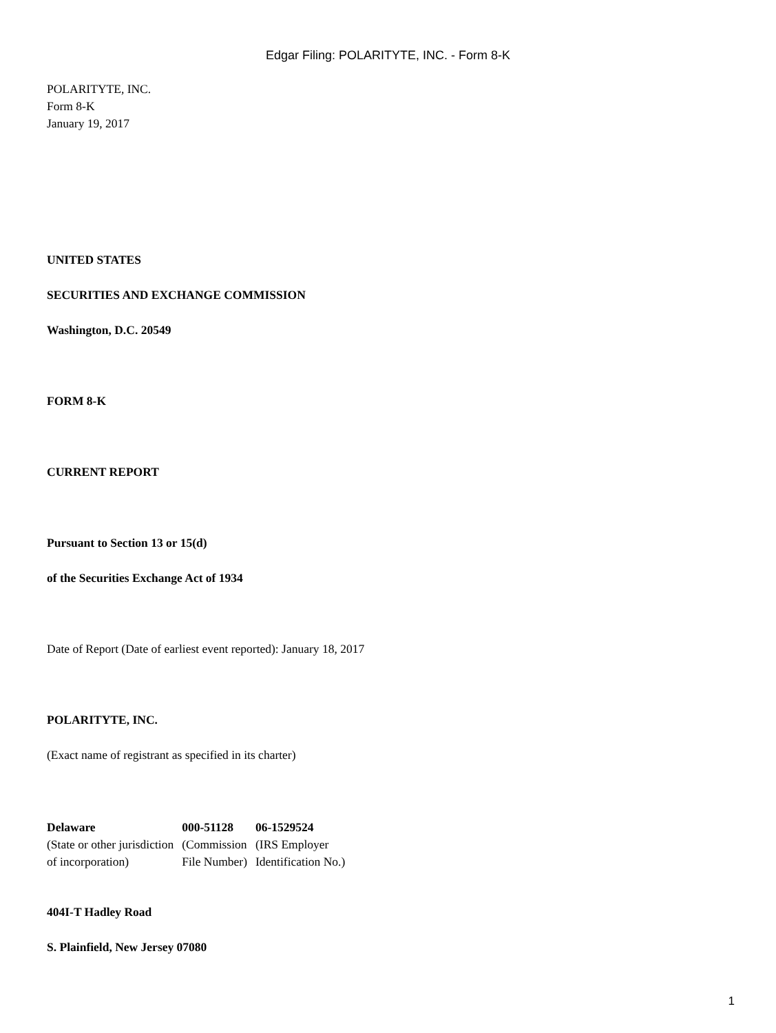Edgar Filing: POLARITYTE, INC. - Form 8-K
POLARITYTE, INC.
Form 8-K
January 19, 2017
UNITED STATES
SECURITIES AND EXCHANGE COMMISSION
Washington, D.C. 20549
FORM 8-K
CURRENT REPORT
Pursuant to Section 13 or 15(d)
of the Securities Exchange Act of 1934
Date of Report (Date of earliest event reported): January 18, 2017
POLARITYTE, INC.
(Exact name of registrant as specified in its charter)
| Delaware | 000-51128 | 06-1529524 |
| (State or other jurisdiction of incorporation) | (Commission File Number) | (IRS Employer Identification No.) |
404I-T Hadley Road
S. Plainfield, New Jersey 07080
1